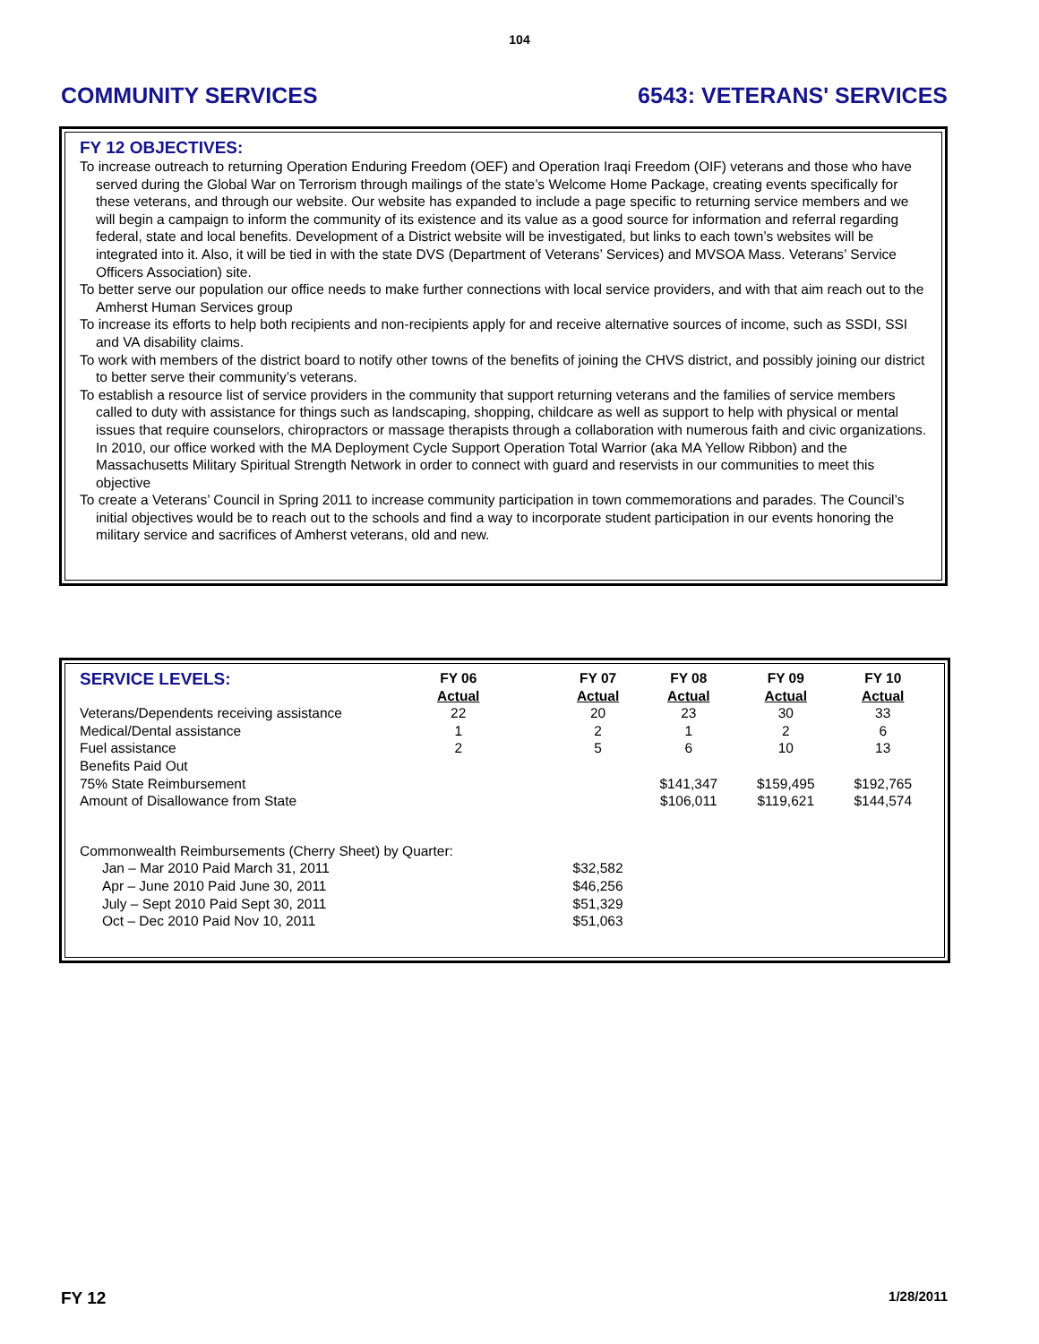104
COMMUNITY SERVICES 6543: VETERANS' SERVICES
FY 12 OBJECTIVES:
To increase outreach to returning Operation Enduring Freedom (OEF) and Operation Iraqi Freedom (OIF) veterans and those who have served during the Global War on Terrorism through mailings of the state’s Welcome Home Package, creating events specifically for these veterans, and through our website. Our website has expanded to include a page specific to returning service members and we will begin a campaign to inform the community of its existence and its value as a good source for information and referral regarding federal, state and local benefits. Development of a District website will be investigated, but links to each town’s websites will be integrated into it. Also, it will be tied in with the state DVS (Department of Veterans’ Services) and MVSOA Mass. Veterans’ Service Officers Association) site.
To better serve our population our office needs to make further connections with local service providers, and with that aim reach out to the Amherst Human Services group
To increase its efforts to help both recipients and non-recipients apply for and receive alternative sources of income, such as SSDI, SSI and VA disability claims.
To work with members of the district board to notify other towns of the benefits of joining the CHVS district, and possibly joining our district to better serve their community’s veterans.
To establish a resource list of service providers in the community that support returning veterans and the families of service members called to duty with assistance for things such as landscaping, shopping, childcare as well as support to help with physical or mental issues that require counselors, chiropractors or massage therapists through a collaboration with numerous faith and civic organizations. In 2010, our office worked with the MA Deployment Cycle Support Operation Total Warrior (aka MA Yellow Ribbon) and the Massachusetts Military Spiritual Strength Network in order to connect with guard and reservists in our communities to meet this objective
To create a Veterans’ Council in Spring 2011 to increase community participation in town commemorations and parades. The Council’s initial objectives would be to reach out to the schools and find a way to incorporate student participation in our events honoring the military service and sacrifices of Amherst veterans, old and new.
| SERVICE LEVELS: | FY 06 Actual | FY 07 Actual | FY 08 Actual | FY 09 Actual | FY 10 Actual |
| --- | --- | --- | --- | --- | --- |
| Veterans/Dependents receiving assistance | 22 | 20 | 23 | 30 | 33 |
| Medical/Dental assistance | 1 | 2 | 1 | 2 | 6 |
| Fuel assistance | 2 | 5 | 6 | 10 | 13 |
| Benefits Paid Out | | | | | |
| 75% State Reimbursement | | | $141,347 | $159,495 | $192,765 |
| Amount of Disallowance from State | | | $106,011 | $119,621 | $144,574 |
| Commonwealth Reimbursements (Cherry Sheet) by Quarter: | | | | | |
| Jan – Mar 2010 Paid March 31, 2011 | | $32,582 | | | |
| Apr – June 2010 Paid June 30, 2011 | | $46,256 | | | |
| July – Sept 2010 Paid Sept 30, 2011 | | $51,329 | | | |
| Oct – Dec 2010 Paid Nov 10, 2011 | | $51,063 | | | |
FY 12 1/28/2011